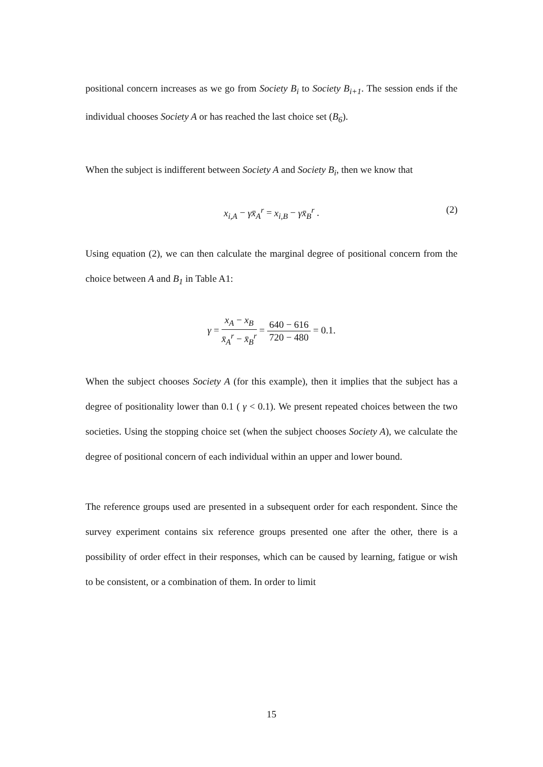positional concern increases as we go from Society B<sub>i</sub> to Society B<sub>i+1</sub>. The session ends if the individual chooses Society A or has reached the last choice set (B<sub>6</sub>).
When the subject is indifferent between Society A and Society B<sub>i</sub>, then we know that
x<sub>i,A</sub> − γx̄<sub>A</sub><sup>r</sup> = x<sub>i,B</sub> − γx̄<sub>B</sub><sup>r</sup> . (2)
Using equation (2), we can then calculate the marginal degree of positional concern from the choice between A and B<sub>1</sub> in Table A1:
γ = x<sub>A</sub> − x<sub>B</sub> x̄<sub>A</sub><sup>r</sup> − x̄<sub>B</sub><sup>r</sup> = 640 − 616 720 − 480 = 0.1.
When the subject chooses Society A (for this example), then it implies that the subject has a degree of positionality lower than 0.1 ( γ < 0.1). We present repeated choices between the two societies. Using the stopping choice set (when the subject chooses Society A), we calculate the degree of positional concern of each individual within an upper and lower bound.
The reference groups used are presented in a subsequent order for each respondent. Since the survey experiment contains six reference groups presented one after the other, there is a possibility of order effect in their responses, which can be caused by learning, fatigue or wish to be consistent, or a combination of them. In order to limit
15